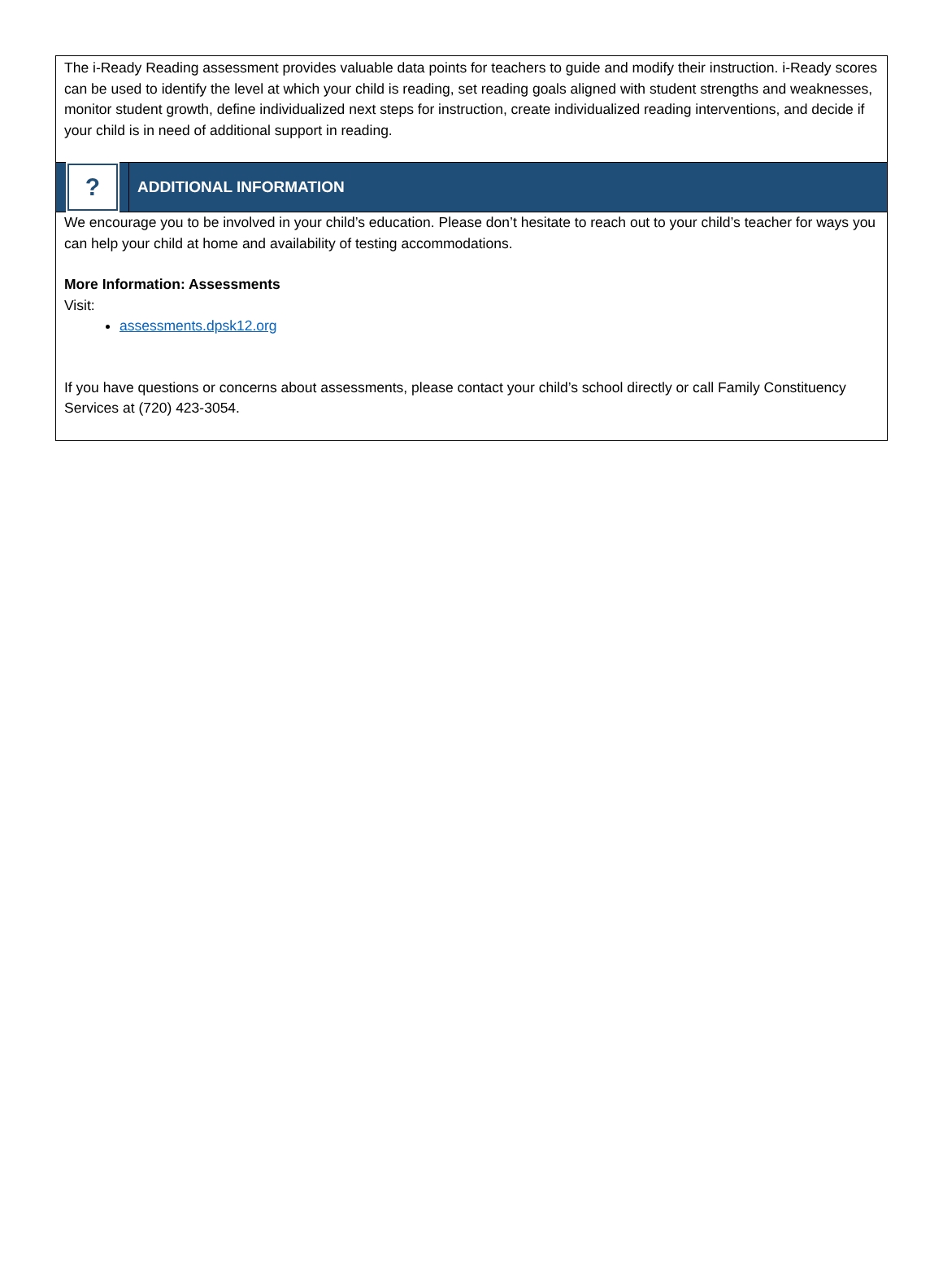The i-Ready Reading assessment provides valuable data points for teachers to guide and modify their instruction. i-Ready scores can be used to identify the level at which your child is reading, set reading goals aligned with student strengths and weaknesses, monitor student growth, define individualized next steps for instruction, create individualized reading interventions, and decide if your child is in need of additional support in reading.
?
ADDITIONAL INFORMATION
We encourage you to be involved in your child’s education. Please don’t hesitate to reach out to your child’s teacher for ways you can help your child at home and availability of testing accommodations.
More Information: Assessments
Visit:
assessments.dpsk12.org
If you have questions or concerns about assessments, please contact your child’s school directly or call Family Constituency Services at (720) 423-3054.